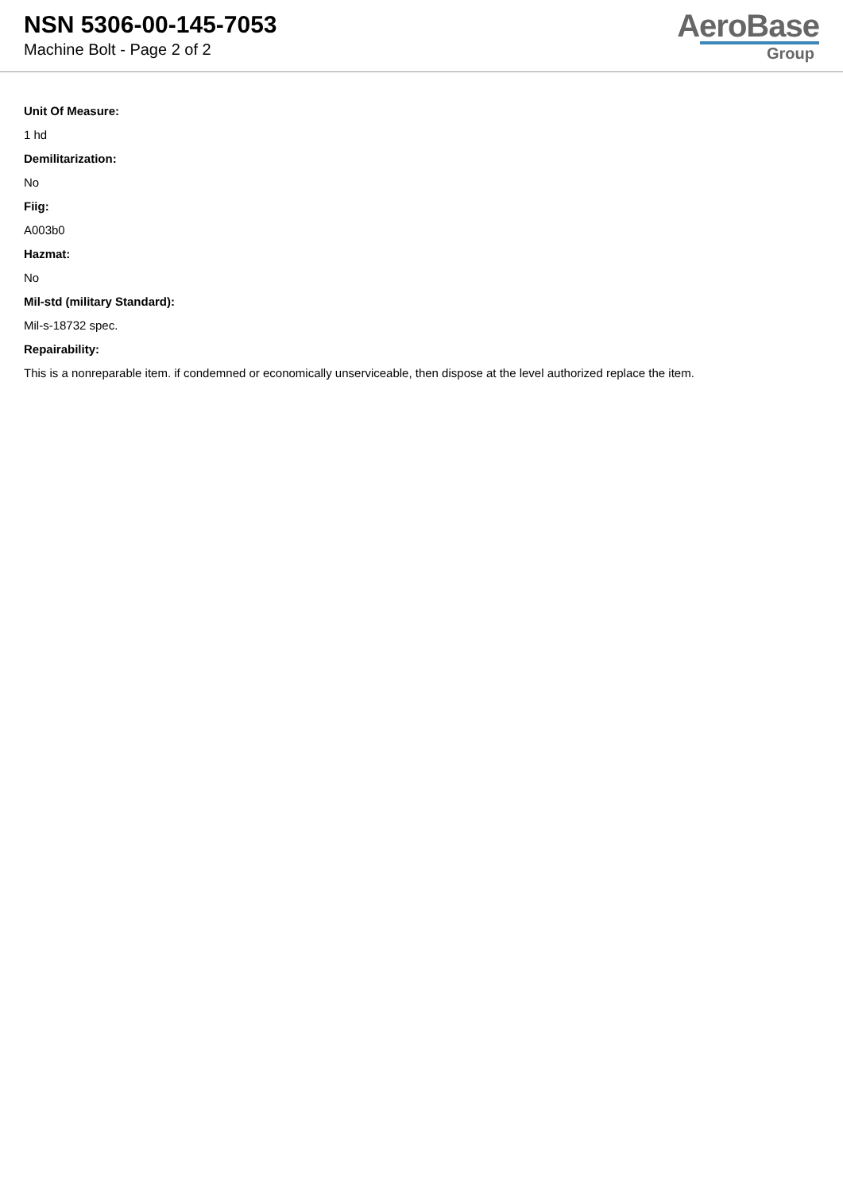NSN 5306-00-145-7053
Machine Bolt - Page 2 of 2
AeroBase
Group
Unit Of Measure:
1 hd
Demilitarization:
No
Fiig:
A003b0
Hazmat:
No
Mil-std (military Standard):
Mil-s-18732 spec.
Repairability:
This is a nonreparable item. if condemned or economically unserviceable, then dispose at the level authorized replace the item.